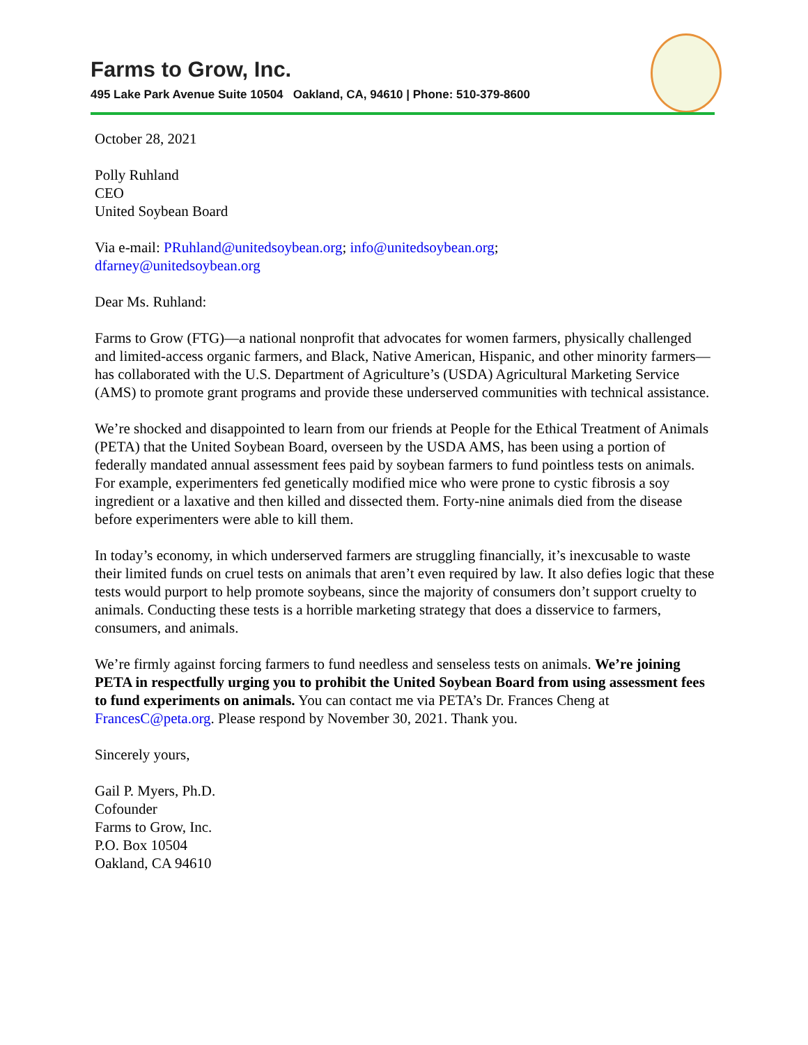Farms to Grow, Inc.
495 Lake Park Avenue Suite 10504 Oakland, CA, 94610 | Phone: 510-379-8600
October 28, 2021
Polly Ruhland
CEO
United Soybean Board
Via e-mail: PRuhland@unitedsoybean.org; info@unitedsoybean.org;
dfarney@unitedsoybean.org
Dear Ms. Ruhland:
Farms to Grow (FTG)—a national nonprofit that advocates for women farmers, physically challenged and limited-access organic farmers, and Black, Native American, Hispanic, and other minority farmers—has collaborated with the U.S. Department of Agriculture’s (USDA) Agricultural Marketing Service (AMS) to promote grant programs and provide these underserved communities with technical assistance.
We’re shocked and disappointed to learn from our friends at People for the Ethical Treatment of Animals (PETA) that the United Soybean Board, overseen by the USDA AMS, has been using a portion of federally mandated annual assessment fees paid by soybean farmers to fund pointless tests on animals. For example, experimenters fed genetically modified mice who were prone to cystic fibrosis a soy ingredient or a laxative and then killed and dissected them. Forty-nine animals died from the disease before experimenters were able to kill them.
In today’s economy, in which underserved farmers are struggling financially, it’s inexcusable to waste their limited funds on cruel tests on animals that aren’t even required by law. It also defies logic that these tests would purport to help promote soybeans, since the majority of consumers don’t support cruelty to animals. Conducting these tests is a horrible marketing strategy that does a disservice to farmers, consumers, and animals.
We’re firmly against forcing farmers to fund needless and senseless tests on animals. We’re joining PETA in respectfully urging you to prohibit the United Soybean Board from using assessment fees to fund experiments on animals. You can contact me via PETA’s Dr. Frances Cheng at FrancesC@peta.org. Please respond by November 30, 2021. Thank you.
Sincerely yours,
Gail P. Myers, Ph.D.
Cofounder
Farms to Grow, Inc.
P.O. Box 10504
Oakland, CA 94610